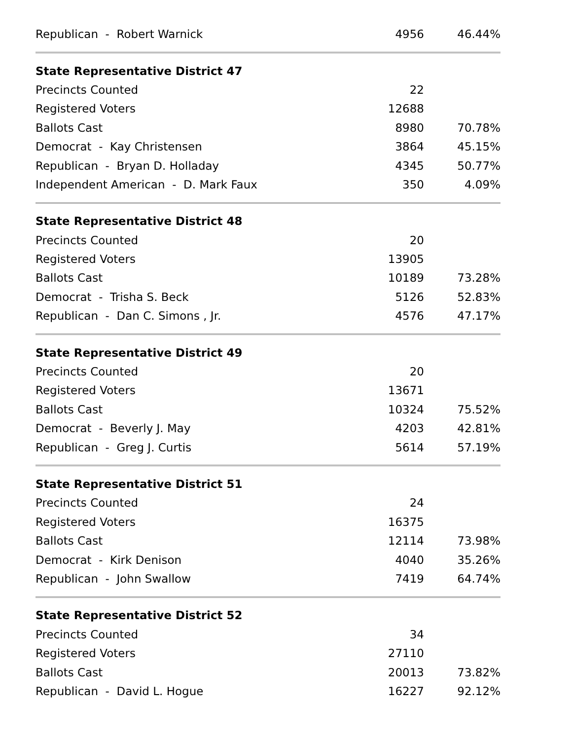| Republican - Robert Warnick | 4956 | 46.44% |
| State Representative District 47 | | |
| Precincts Counted | 22 | |
| Registered Voters | 12688 | |
| Ballots Cast | 8980 | 70.78% |
| Democrat - Kay Christensen | 3864 | 45.15% |
| Republican - Bryan D. Holladay | 4345 | 50.77% |
| Independent American - D. Mark Faux | 350 | 4.09% |
| State Representative District 48 | | |
| Precincts Counted | 20 | |
| Registered Voters | 13905 | |
| Ballots Cast | 10189 | 73.28% |
| Democrat - Trisha S. Beck | 5126 | 52.83% |
| Republican - Dan C. Simons , Jr. | 4576 | 47.17% |
| State Representative District 49 | | |
| Precincts Counted | 20 | |
| Registered Voters | 13671 | |
| Ballots Cast | 10324 | 75.52% |
| Democrat - Beverly J. May | 4203 | 42.81% |
| Republican - Greg J. Curtis | 5614 | 57.19% |
| State Representative District 51 | | |
| Precincts Counted | 24 | |
| Registered Voters | 16375 | |
| Ballots Cast | 12114 | 73.98% |
| Democrat - Kirk Denison | 4040 | 35.26% |
| Republican - John Swallow | 7419 | 64.74% |
| State Representative District 52 | | |
| Precincts Counted | 34 | |
| Registered Voters | 27110 | |
| Ballots Cast | 20013 | 73.82% |
| Republican - David L. Hogue | 16227 | 92.12% |